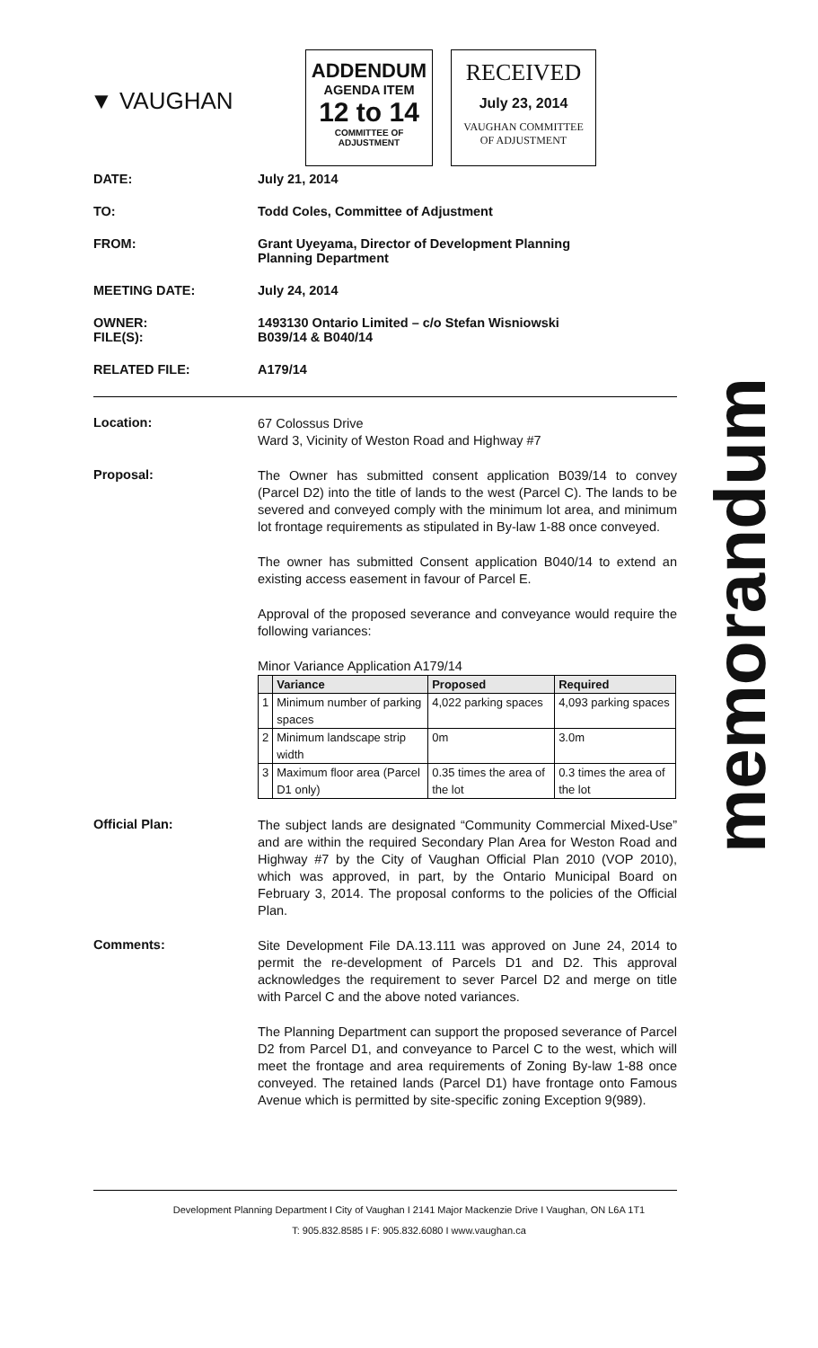▼ VAUGHAN
ADDENDUM
AGENDA ITEM
12 to 14
COMMITTEE OF ADJUSTMENT
RECEIVED
July 23, 2014
VAUGHAN COMMITTEE
OF ADJUSTMENT
DATE: July 21, 2014
TO: Todd Coles, Committee of Adjustment
FROM: Grant Uyeyama, Director of Development Planning
Planning Department
MEETING DATE: July 24, 2014
OWNER:
FILE(S):
1493130 Ontario Limited – c/o Stefan Wisniowski
B039/14 & B040/14
RELATED FILE: A179/14
Location:
67 Colossus Drive
Ward 3, Vicinity of Weston Road and Highway #7
Proposal:
The Owner has submitted consent application B039/14 to convey (Parcel D2) into the title of lands to the west (Parcel C). The lands to be severed and conveyed comply with the minimum lot area, and minimum lot frontage requirements as stipulated in By-law 1-88 once conveyed.
The owner has submitted Consent application B040/14 to extend an existing access easement in favour of Parcel E.
Approval of the proposed severance and conveyance would require the following variances:
Minor Variance Application A179/14
| | Variance | Proposed | Required |
| --- | --- | --- | --- |
| 1 | Minimum number of parking spaces | 4,022 parking spaces | 4,093 parking spaces |
| 2 | Minimum landscape strip width | 0m | 3.0m |
| 3 | Maximum floor area (Parcel D1 only) | 0.35 times the area of the lot | 0.3 times the area of the lot |
Official Plan:
The subject lands are designated “Community Commercial Mixed-Use” and are within the required Secondary Plan Area for Weston Road and Highway #7 by the City of Vaughan Official Plan 2010 (VOP 2010), which was approved, in part, by the Ontario Municipal Board on February 3, 2014. The proposal conforms to the policies of the Official Plan.
Comments:
Site Development File DA.13.111 was approved on June 24, 2014 to permit the re-development of Parcels D1 and D2. This approval acknowledges the requirement to sever Parcel D2 and merge on title with Parcel C and the above noted variances.
The Planning Department can support the proposed severance of Parcel D2 from Parcel D1, and conveyance to Parcel C to the west, which will meet the frontage and area requirements of Zoning By-law 1-88 once conveyed. The retained lands (Parcel D1) have frontage onto Famous Avenue which is permitted by site-specific zoning Exception 9(989).
memorandum
Development Planning Department I City of Vaughan I 2141 Major Mackenzie Drive I Vaughan, ON L6A 1T1
T: 905.832.8585 I F: 905.832.6080 I www.vaughan.ca